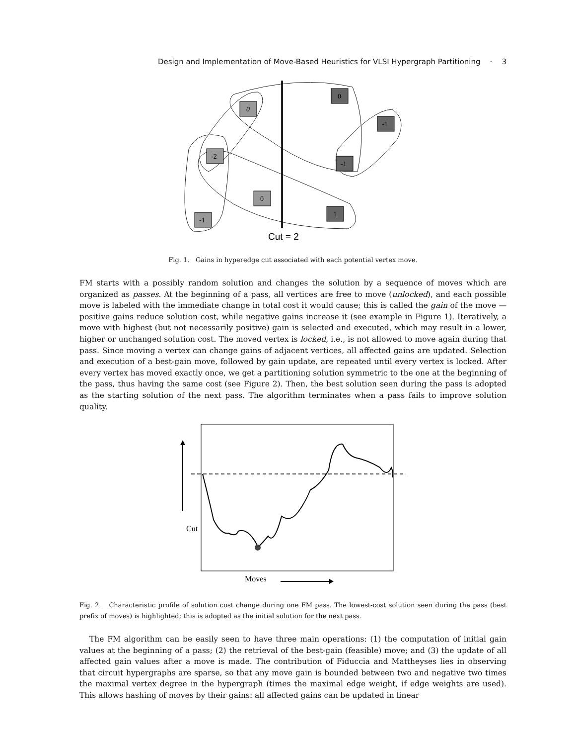Design and Implementation of Move-Based Heuristics for VLSI Hypergraph Partitioning · 3
0
0
-1
-2
-1
0
1
-1
Cut = 2
Fig. 1. Gains in hyperedge cut associated with each potential vertex move.
FM starts with a possibly random solution and changes the solution by a sequence of moves which are organized as passes. At the beginning of a pass, all vertices are free to move (unlocked), and each possible move is labeled with the immediate change in total cost it would cause; this is called the gain of the move — positive gains reduce solution cost, while negative gains increase it (see example in Figure 1). Iteratively, a move with highest (but not necessarily positive) gain is selected and executed, which may result in a lower, higher or unchanged solution cost. The moved vertex is locked, i.e., is not allowed to move again during that pass. Since moving a vertex can change gains of adjacent vertices, all affected gains are updated. Selection and execution of a best-gain move, followed by gain update, are repeated until every vertex is locked. After every vertex has moved exactly once, we get a partitioning solution symmetric to the one at the beginning of the pass, thus having the same cost (see Figure 2). Then, the best solution seen during the pass is adopted as the starting solution of the next pass. The algorithm terminates when a pass fails to improve solution quality.
Cut
Moves
Fig. 2. Characteristic profile of solution cost change during one FM pass. The lowest-cost solution seen during the pass (best prefix of moves) is highlighted; this is adopted as the initial solution for the next pass.
The FM algorithm can be easily seen to have three main operations: (1) the computation of initial gain values at the beginning of a pass; (2) the retrieval of the best-gain (feasible) move; and (3) the update of all affected gain values after a move is made. The contribution of Fiduccia and Mattheyses lies in observing that circuit hypergraphs are sparse, so that any move gain is bounded between two and negative two times the maximal vertex degree in the hypergraph (times the maximal edge weight, if edge weights are used). This allows hashing of moves by their gains: all affected gains can be updated in linear